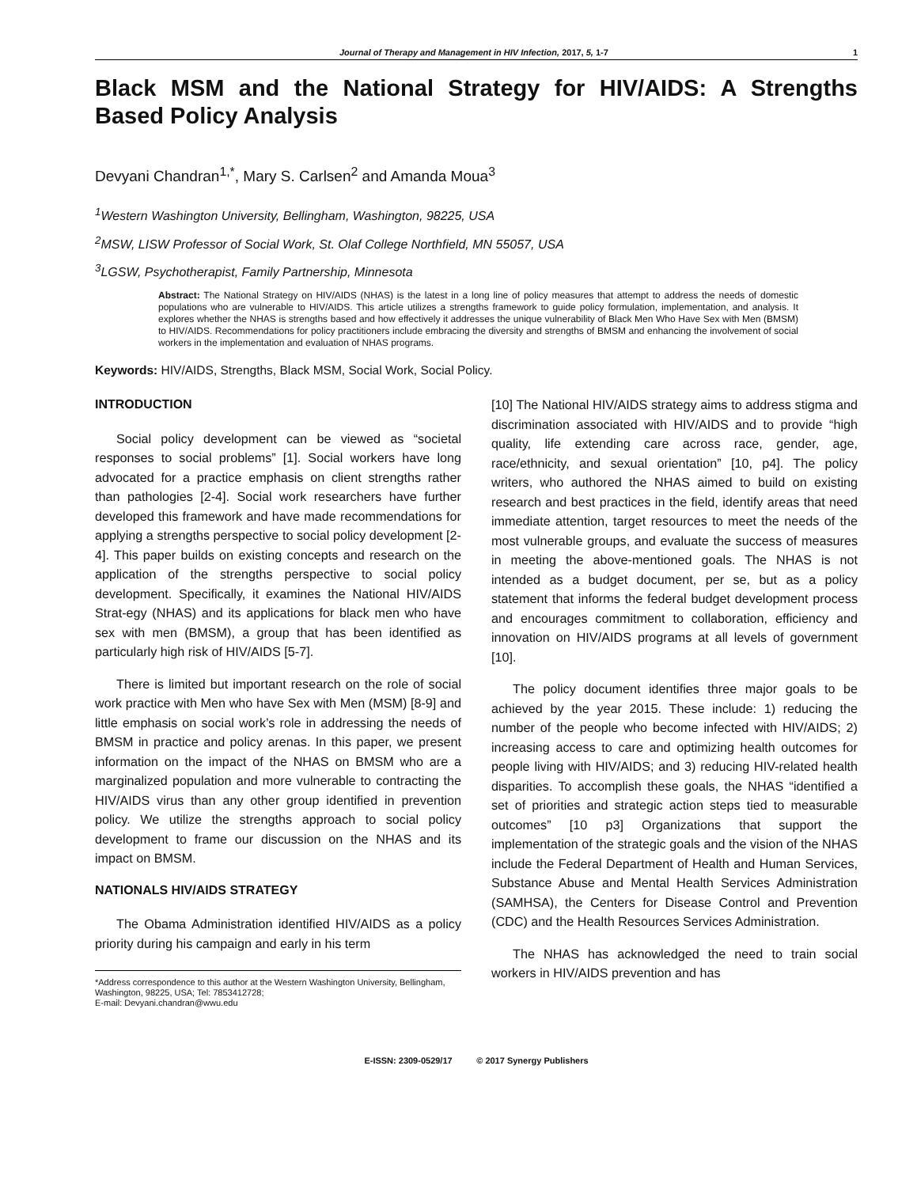Journal of Therapy and Management in HIV Infection, 2017, 5, 1-7 1
Black MSM and the National Strategy for HIV/AIDS: A Strengths Based Policy Analysis
Devyani Chandran<sup>1,*</sup>, Mary S. Carlsen<sup>2</sup> and Amanda Moua<sup>3</sup>
<sup>1</sup> Western Washington University, Bellingham, Washington, 98225, USA
<sup>2</sup> MSW, LISW Professor of Social Work, St. Olaf College Northfield, MN 55057, USA
<sup>3</sup> LGSW, Psychotherapist, Family Partnership, Minnesota
Abstract: The National Strategy on HIV/AIDS (NHAS) is the latest in a long line of policy measures that attempt to address the needs of domestic populations who are vulnerable to HIV/AIDS. This article utilizes a strengths framework to guide policy formulation, implementation, and analysis. It explores whether the NHAS is strengths based and how effectively it addresses the unique vulnerability of Black Men Who Have Sex with Men (BMSM) to HIV/AIDS. Recommendations for policy practitioners include embracing the diversity and strengths of BMSM and enhancing the involvement of social workers in the implementation and evaluation of NHAS programs.
Keywords: HIV/AIDS, Strengths, Black MSM, Social Work, Social Policy.
INTRODUCTION
Social policy development can be viewed as “societal responses to social problems” [1]. Social workers have long advocated for a practice emphasis on client strengths rather than pathologies [2-4]. Social work researchers have further developed this framework and have made recommendations for applying a strengths perspective to social policy development [2-4]. This paper builds on existing concepts and research on the application of the strengths perspective to social policy development. Specifically, it examines the National HIV/AIDS Strat-egy (NHAS) and its applications for black men who have sex with men (BMSM), a group that has been identified as particularly high risk of HIV/AIDS [5-7].
There is limited but important research on the role of social work practice with Men who have Sex with Men (MSM) [8-9] and little emphasis on social work’s role in addressing the needs of BMSM in practice and policy arenas. In this paper, we present information on the impact of the NHAS on BMSM who are a marginalized population and more vulnerable to contracting the HIV/AIDS virus than any other group identified in prevention policy. We utilize the strengths approach to social policy development to frame our discussion on the NHAS and its impact on BMSM.
NATIONALS HIV/AIDS STRATEGY
The Obama Administration identified HIV/AIDS as a policy priority during his campaign and early in his term
*Address correspondence to this author at the Western Washington University, Bellingham, Washington, 98225, USA; Tel: 7853412728;
E-mail: Devyani.chandran@wwu.edu
[10] The National HIV/AIDS strategy aims to address stigma and discrimination associated with HIV/AIDS and to provide “high quality, life extending care across race, gender, age, race/ethnicity, and sexual orientation” [10, p4]. The policy writers, who authored the NHAS aimed to build on existing research and best practices in the field, identify areas that need immediate attention, target resources to meet the needs of the most vulnerable groups, and evaluate the success of measures in meeting the above-mentioned goals. The NHAS is not intended as a budget document, per se, but as a policy statement that informs the federal budget development process and encourages commitment to collaboration, efficiency and innovation on HIV/AIDS programs at all levels of government [10].
The policy document identifies three major goals to be achieved by the year 2015. These include: 1) reducing the number of the people who become infected with HIV/AIDS; 2) increasing access to care and optimizing health outcomes for people living with HIV/AIDS; and 3) reducing HIV-related health disparities. To accomplish these goals, the NHAS “identified a set of priorities and strategic action steps tied to measurable outcomes” [10 p3] Organizations that support the implementation of the strategic goals and the vision of the NHAS include the Federal Department of Health and Human Services, Substance Abuse and Mental Health Services Administration (SAMHSA), the Centers for Disease Control and Prevention (CDC) and the Health Resources Services Administration.
The NHAS has acknowledged the need to train social workers in HIV/AIDS prevention and has
E-ISSN: 2309-0529/17 © 2017 Synergy Publishers